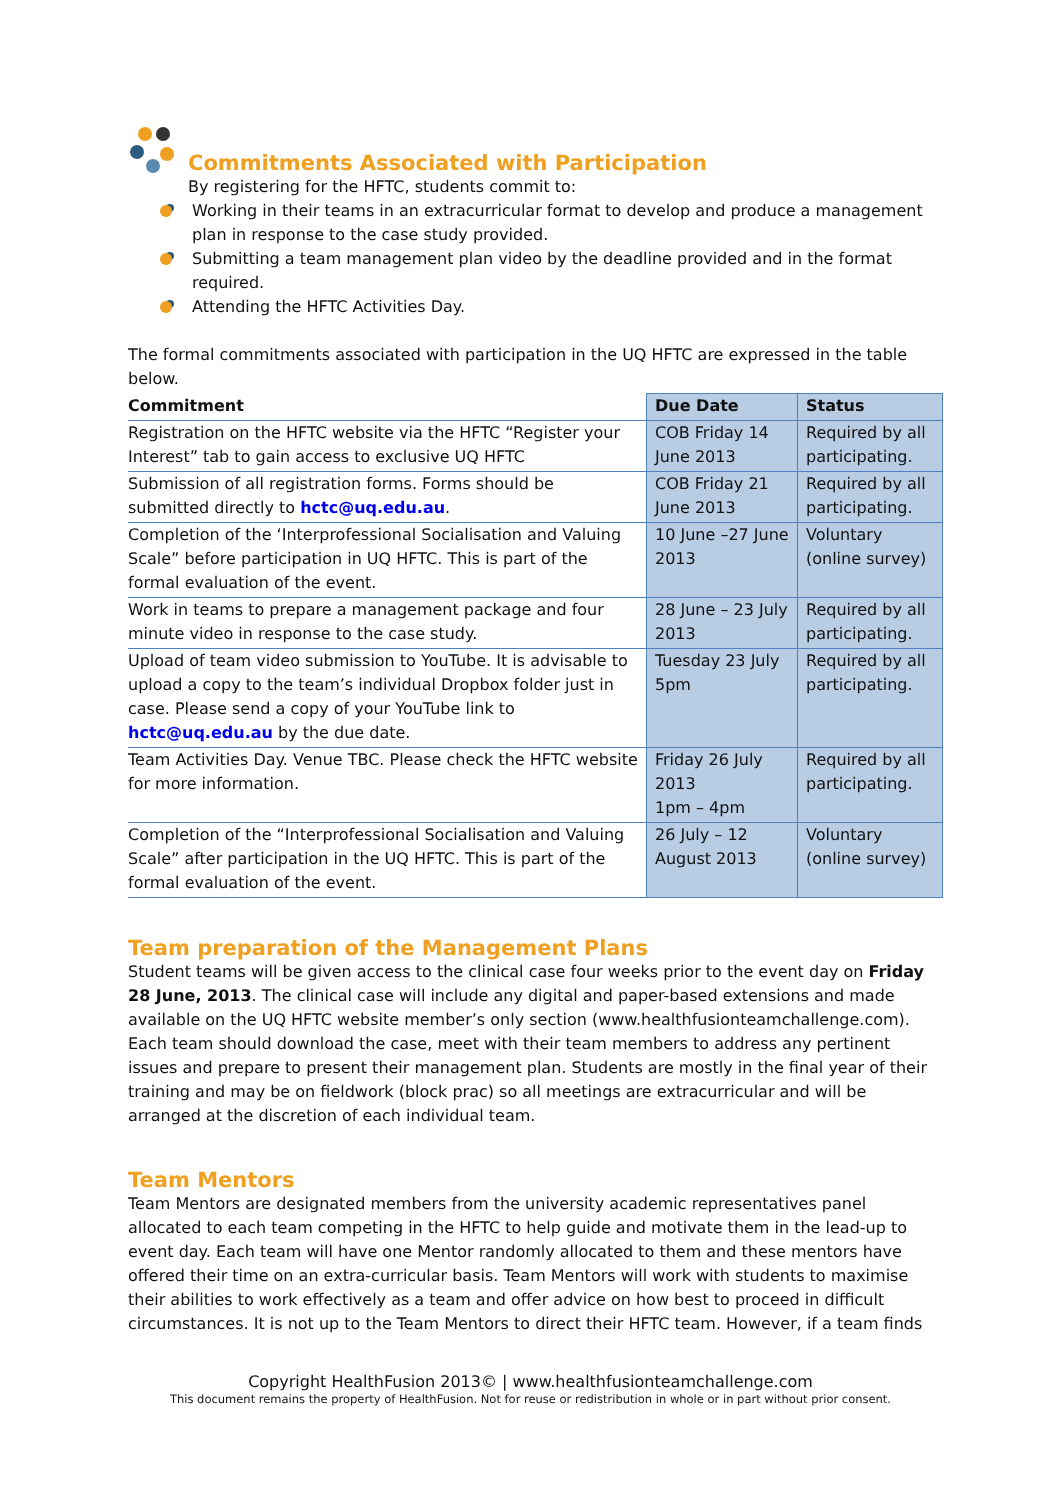Commitments Associated with Participation
By registering for the HFTC, students commit to:
Working in their teams in an extracurricular format to develop and produce a management plan in response to the case study provided.
Submitting a team management plan video by the deadline provided and in the format required.
Attending the HFTC Activities Day.
The formal commitments associated with participation in the UQ HFTC are expressed in the table below.
| Commitment | Due Date | Status |
| --- | --- | --- |
| Registration on the HFTC website via the HFTC “Register your Interest” tab to gain access to exclusive UQ HFTC | COB Friday 14 June 2013 | Required by all participating. |
| Submission of all registration forms. Forms should be submitted directly to hctc@uq.edu.au . | COB Friday 21 June 2013 | Required by all participating. |
| Completion of the ‘Interprofessional Socialisation and Valuing Scale” before participation in UQ HFTC. This is part of the formal evaluation of the event. | 10 June –27 June 2013 | Voluntary (online survey) |
| Work in teams to prepare a management package and four minute video in response to the case study. | 28 June – 23 July 2013 | Required by all participating. |
| Upload of team video submission to YouTube. It is advisable to upload a copy to the team’s individual Dropbox folder just in case. Please send a copy of your YouTube link to hctc@uq.edu.au by the due date. | Tuesday 23 July 5pm | Required by all participating. |
| Team Activities Day. Venue TBC. Please check the HFTC website for more information. | Friday 26 July 2013 1pm – 4pm | Required by all participating. |
| Completion of the “Interprofessional Socialisation and Valuing Scale” after participation in the UQ HFTC. This is part of the formal evaluation of the event. | 26 July – 12 August 2013 | Voluntary (online survey) |
Team preparation of the Management Plans
Student teams will be given access to the clinical case four weeks prior to the event day on Friday 28 June, 2013. The clinical case will include any digital and paper-based extensions and made available on the UQ HFTC website member’s only section (www.healthfusionteamchallenge.com). Each team should download the case, meet with their team members to address any pertinent issues and prepare to present their management plan. Students are mostly in the final year of their training and may be on fieldwork (block prac) so all meetings are extracurricular and will be arranged at the discretion of each individual team.
Team Mentors
Team Mentors are designated members from the university academic representatives panel allocated to each team competing in the HFTC to help guide and motivate them in the lead-up to event day. Each team will have one Mentor randomly allocated to them and these mentors have offered their time on an extra-curricular basis. Team Mentors will work with students to maximise their abilities to work effectively as a team and offer advice on how best to proceed in difficult circumstances. It is not up to the Team Mentors to direct their HFTC team. However, if a team finds
Copyright HealthFusion 2013© | www.healthfusionteamchallenge.com
This document remains the property of HealthFusion. Not for reuse or redistribution in whole or in part without prior consent.